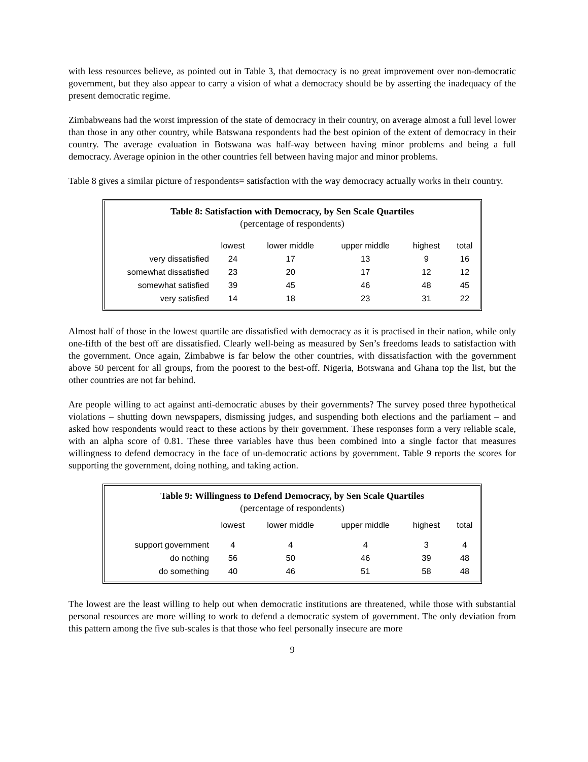with less resources believe, as pointed out in Table 3, that democracy is no great improvement over non-democratic government, but they also appear to carry a vision of what a democracy should be by asserting the inadequacy of the present democratic regime.
Zimbabweans had the worst impression of the state of democracy in their country, on average almost a full level lower than those in any other country, while Batswana respondents had the best opinion of the extent of democracy in their country. The average evaluation in Botswana was half-way between having minor problems and being a full democracy. Average opinion in the other countries fell between having major and minor problems.
Table 8 gives a similar picture of respondents= satisfaction with the way democracy actually works in their country.
Table 8: Satisfaction with Democracy, by Sen Scale Quartiles
(percentage of respondents)
| | lowest | lower middle | upper middle | highest | total |
| --- | --- | --- | --- | --- | --- |
| very dissatisfied | 24 | 17 | 13 | 9 | 16 |
| somewhat dissatisfied | 23 | 20 | 17 | 12 | 12 |
| somewhat satisfied | 39 | 45 | 46 | 48 | 45 |
| very satisfied | 14 | 18 | 23 | 31 | 22 |
Almost half of those in the lowest quartile are dissatisfied with democracy as it is practised in their nation, while only one-fifth of the best off are dissatisfied. Clearly well-being as measured by Sen’s freedoms leads to satisfaction with the government. Once again, Zimbabwe is far below the other countries, with dissatisfaction with the government above 50 percent for all groups, from the poorest to the best-off. Nigeria, Botswana and Ghana top the list, but the other countries are not far behind.
Are people willing to act against anti-democratic abuses by their governments? The survey posed three hypothetical violations – shutting down newspapers, dismissing judges, and suspending both elections and the parliament – and asked how respondents would react to these actions by their government. These responses form a very reliable scale, with an alpha score of 0.81. These three variables have thus been combined into a single factor that measures willingness to defend democracy in the face of un-democratic actions by government. Table 9 reports the scores for supporting the government, doing nothing, and taking action.
Table 9: Willingness to Defend Democracy, by Sen Scale Quartiles
(percentage of respondents)
| | lowest | lower middle | upper middle | highest | total |
| --- | --- | --- | --- | --- | --- |
| support government | 4 | 4 | 4 | 3 | 4 |
| do nothing | 56 | 50 | 46 | 39 | 48 |
| do something | 40 | 46 | 51 | 58 | 48 |
The lowest are the least willing to help out when democratic institutions are threatened, while those with substantial personal resources are more willing to work to defend a democratic system of government. The only deviation from this pattern among the five sub-scales is that those who feel personally insecure are more
9